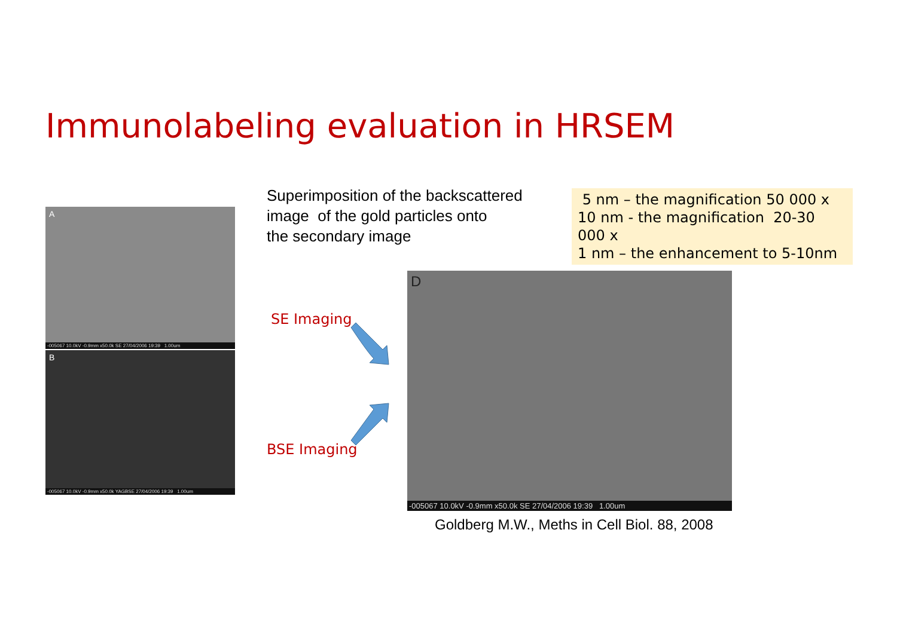Immunolabeling evaluation in HRSEM
A
-005067 10.0kV -0.9mm x50.0k SE 27/04/2006 19:39 1.00um
B
-005067 10.0kV -0.9mm x50.0k YAGBSE 27/04/2006 19:39 1.00um
Superimposition of the backscattered
image of the gold particles onto
the secondary image
5 nm – the magnification 50 000 x
10 nm - the magnification 20-30 000 x
1 nm – the enhancement to 5-10nm
SE Imaging
BSE Imaging
D
-005067 10.0kV -0.9mm x50.0k SE 27/04/2006 19:39 1.00um
Goldberg M.W., Meths in Cell Biol. 88, 2008